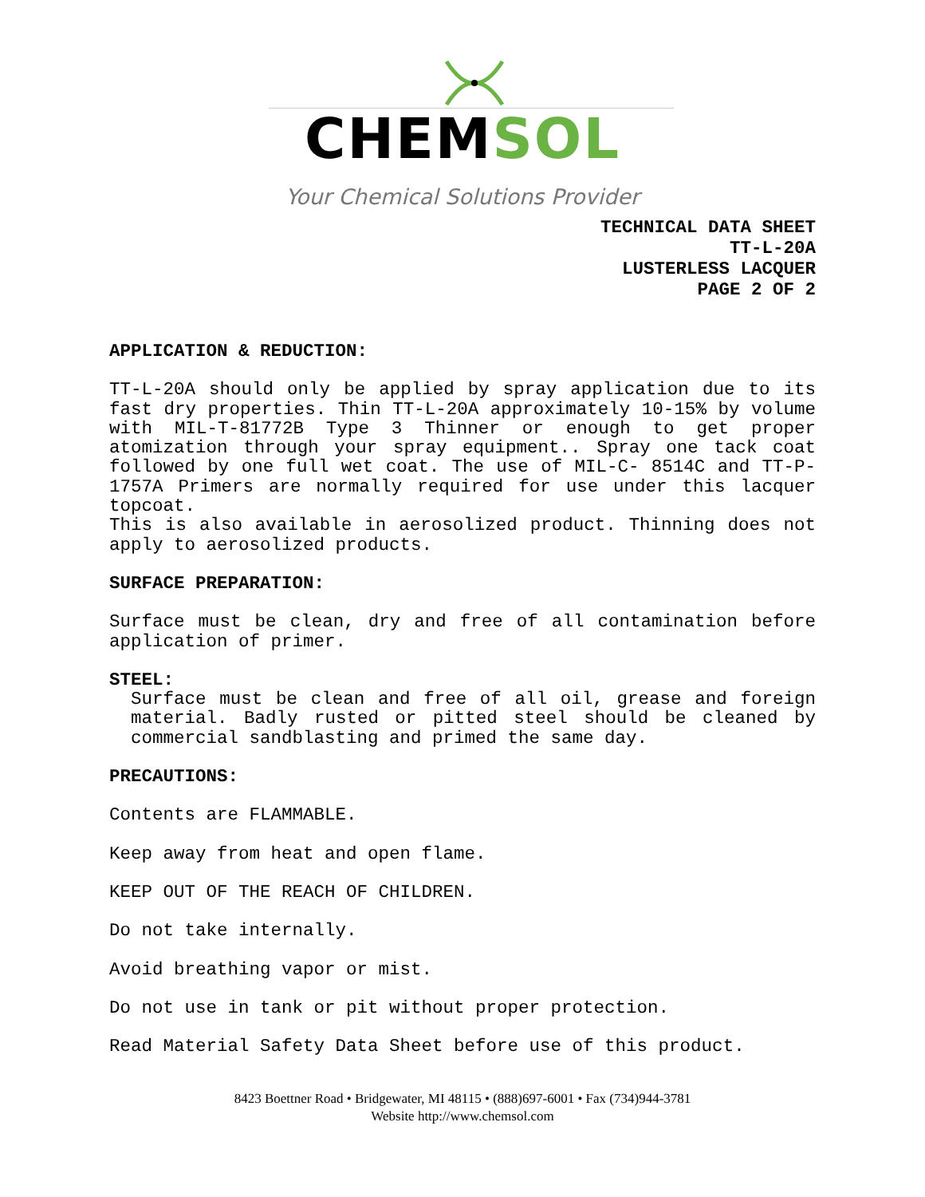CHEMSOL
Your Chemical Solutions Provider
TECHNICAL DATA SHEET
TT-L-20A
LUSTERLESS LACQUER
PAGE 2 OF 2
APPLICATION & REDUCTION:
TT-L-20A should only be applied by spray application due to its fast dry properties. Thin TT-L-20A approximately 10-15% by volume with MIL-T-81772B Type 3 Thinner or enough to get proper atomization through your spray equipment.. Spray one tack coat followed by one full wet coat. The use of MIL-C- 8514C and TT-P-1757A Primers are normally required for use under this lacquer topcoat.
This is also available in aerosolized product. Thinning does not apply to aerosolized products.
SURFACE PREPARATION:
Surface must be clean, dry and free of all contamination before application of primer.
STEEL:
Surface must be clean and free of all oil, grease and foreign material. Badly rusted or pitted steel should be cleaned by commercial sandblasting and primed the same day.
PRECAUTIONS:
Contents are FLAMMABLE.
Keep away from heat and open flame.
KEEP OUT OF THE REACH OF CHILDREN.
Do not take internally.
Avoid breathing vapor or mist.
Do not use in tank or pit without proper protection.
Read Material Safety Data Sheet before use of this product.
8423 Boettner Road • Bridgewater, MI 48115 • (888)697-6001 • Fax (734)944-3781
Website http://www.chemsol.com